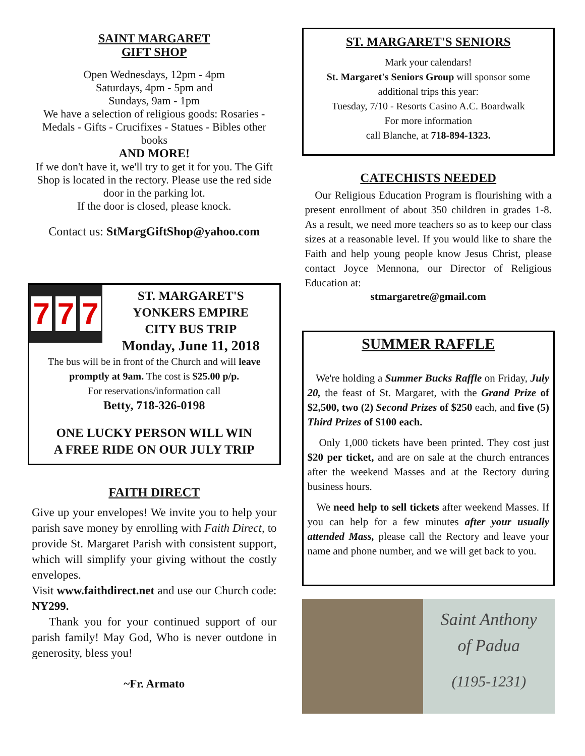SAINT MARGARET
GIFT SHOP
Open Wednesdays, 12pm - 4pm
Saturdays, 4pm - 5pm and
Sundays, 9am - 1pm
We have a selection of religious goods: Rosaries - Medals - Gifts - Crucifixes - Statues - Bibles other books
AND MORE!
If we don't have it, we'll try to get it for you. The Gift Shop is located in the rectory. Please use the red side door in the parking lot.
If the door is closed, please knock.
Contact us: StMargGiftShop@yahoo.com
7 7 7
ST. MARGARET'S
YONKERS EMPIRE
CITY BUS TRIP
Monday, June 11, 2018
The bus will be in front of the Church and will leave promptly at 9am. The cost is $25.00 p/p.
For reservations/information call
Betty, 718-326-0198
ONE LUCKY PERSON WILL WIN
A FREE RIDE ON OUR JULY TRIP
FAITH DIRECT
Give up your envelopes! We invite you to help your parish save money by enrolling with Faith Direct, to provide St. Margaret Parish with consistent support, which will simplify your giving without the costly envelopes.
Visit www.faithdirect.net and use our Church code: NY299.
Thank you for your continued support of our parish family! May God, Who is never outdone in generosity, bless you!
~Fr. Armato
ST. MARGARET'S SENIORS
Mark your calendars!
St. Margaret's Seniors Group will sponsor some additional trips this year:
Tuesday, 7/10 - Resorts Casino A.C. Boardwalk
For more information
call Blanche, at 718-894-1323.
CATECHISTS NEEDED
Our Religious Education Program is flourishing with a present enrollment of about 350 children in grades 1-8. As a result, we need more teachers so as to keep our class sizes at a reasonable level. If you would like to share the Faith and help young people know Jesus Christ, please contact Joyce Mennona, our Director of Religious Education at:
stmargaretre@gmail.com
SUMMER RAFFLE
We're holding a Summer Bucks Raffle on Friday, July 20, the feast of St. Margaret, with the Grand Prize of $2,500, two (2) Second Prizes of $250 each, and five (5) Third Prizes of $100 each.
Only 1,000 tickets have been printed. They cost just $20 per ticket, and are on sale at the church entrances after the weekend Masses and at the Rectory during business hours.
We need help to sell tickets after weekend Masses. If you can help for a few minutes after your usually attended Mass, please call the Rectory and leave your name and phone number, and we will get back to you.
Saint Anthony
of Padua
(1195-1231)